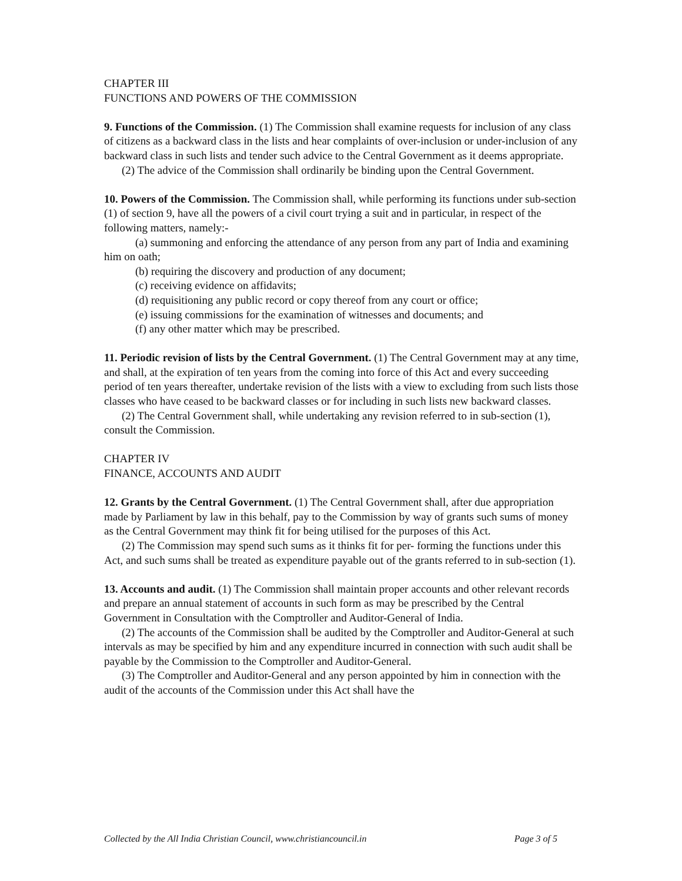CHAPTER III
FUNCTIONS AND POWERS OF THE COMMISSION
9. Functions of the Commission. (1) The Commission shall examine requests for inclusion of any class of citizens as a backward class in the lists and hear complaints of over-inclusion or under-inclusion of any backward class in such lists and tender such advice to the Central Government as it deems appropriate.
(2) The advice of the Commission shall ordinarily be binding upon the Central Government.
10. Powers of the Commission. The Commission shall, while performing its functions under sub-section (1) of section 9, have all the powers of a civil court trying a suit and in particular, in respect of the following matters, namely:-
(a) summoning and enforcing the attendance of any person from any part of India and examining him on oath;
(b) requiring the discovery and production of any document;
(c) receiving evidence on affidavits;
(d) requisitioning any public record or copy thereof from any court or office;
(e) issuing commissions for the examination of witnesses and documents; and
(f) any other matter which may be prescribed.
11. Periodic revision of lists by the Central Government. (1) The Central Government may at any time, and shall, at the expiration of ten years from the coming into force of this Act and every succeeding period of ten years thereafter, undertake revision of the lists with a view to excluding from such lists those classes who have ceased to be backward classes or for including in such lists new backward classes.
(2) The Central Government shall, while undertaking any revision referred to in sub-section (1), consult the Commission.
CHAPTER IV
FINANCE, ACCOUNTS AND AUDIT
12. Grants by the Central Government. (1) The Central Government shall, after due appropriation made by Parliament by law in this behalf, pay to the Commission by way of grants such sums of money as the Central Government may think fit for being utilised for the purposes of this Act.
(2) The Commission may spend such sums as it thinks fit for per- forming the functions under this Act, and such sums shall be treated as expenditure payable out of the grants referred to in sub-section (1).
13. Accounts and audit. (1) The Commission shall maintain proper accounts and other relevant records and prepare an annual statement of accounts in such form as may be prescribed by the Central Government in Consultation with the Comptroller and Auditor-General of India.
(2) The accounts of the Commission shall be audited by the Comptroller and Auditor-General at such intervals as may be specified by him and any expenditure incurred in connection with such audit shall be payable by the Commission to the Comptroller and Auditor-General.
(3) The Comptroller and Auditor-General and any person appointed by him in connection with the audit of the accounts of the Commission under this Act shall have the
Collected by the All India Christian Council, www.christiancouncil.in Page 3 of 5